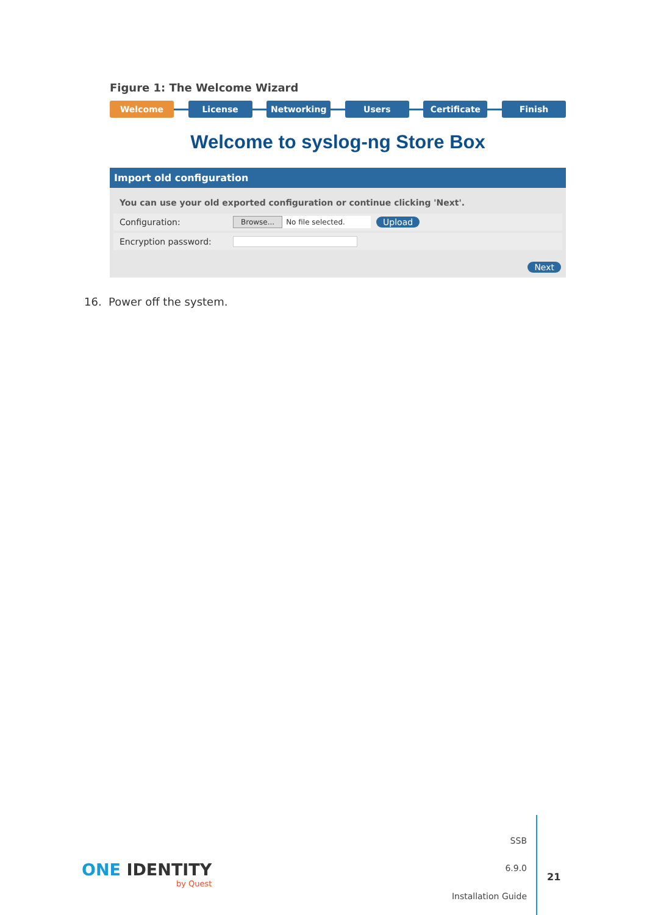Figure 1: The Welcome Wizard
Welcome License Networking Users Certificate Finish
Welcome to syslog-ng Store Box
Import old configuration
You can use your old exported configuration or continue clicking 'Next'.
Configuration: Browse... No file selected. Upload
Encryption password:
Next
16. Power off the system.
ONE IDENTITY
by Quest
SSB
6.9.0
Installation Guide
21